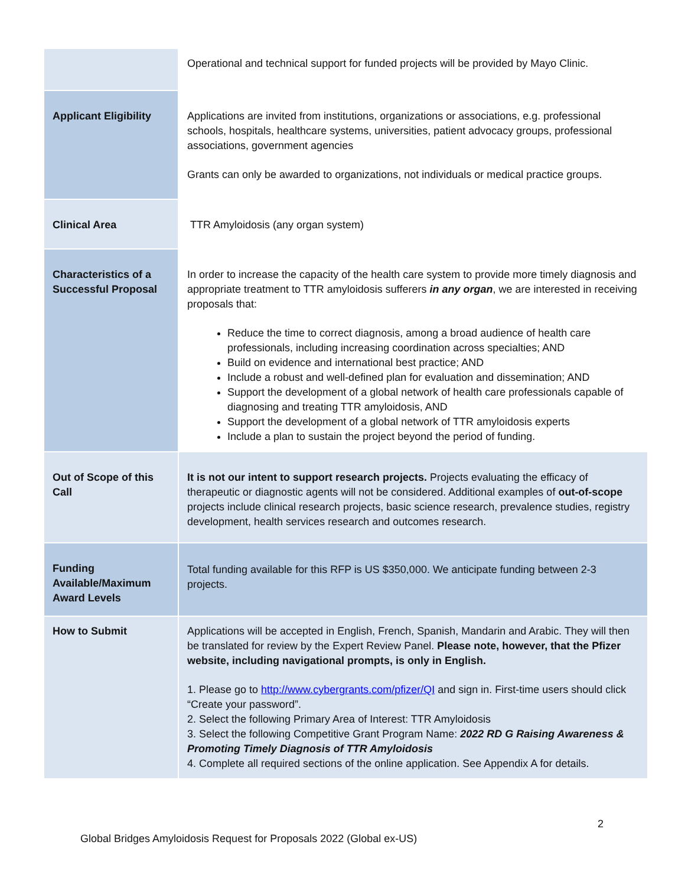| | Operational and technical support for funded projects will be provided by Mayo Clinic. |
| Applicant Eligibility | Applications are invited from institutions, organizations or associations, e.g. professional schools, hospitals, healthcare systems, universities, patient advocacy groups, professional associations, government agencies Grants can only be awarded to organizations, not individuals or medical practice groups. |
| Clinical Area | TTR Amyloidosis (any organ system) |
| Characteristics of a Successful Proposal | In order to increase the capacity of the health care system to provide more timely diagnosis and appropriate treatment to TTR amyloidosis sufferers in any organ , we are interested in receiving proposals that: Reduce the time to correct diagnosis, among a broad audience of health care professionals, including increasing coordination across specialties; AND Build on evidence and international best practice; AND Include a robust and well-defined plan for evaluation and dissemination; AND Support the development of a global network of health care professionals capable of diagnosing and treating TTR amyloidosis, AND Support the development of a global network of TTR amyloidosis experts Include a plan to sustain the project beyond the period of funding. |
| Out of Scope of this Call | It is not our intent to support research projects. Projects evaluating the efficacy of therapeutic or diagnostic agents will not be considered. Additional examples of out-of-scope projects include clinical research projects, basic science research, prevalence studies, registry development, health services research and outcomes research. |
| Funding Available/Maximum Award Levels | Total funding available for this RFP is US $350,000. We anticipate funding between 2-3 projects. |
| How to Submit | Applications will be accepted in English, French, Spanish, Mandarin and Arabic. They will then be translated for review by the Expert Review Panel. Please note, however, that the Pfizer website, including navigational prompts, is only in English. 1. Please go to http://www.cybergrants.com/pfizer/QI and sign in. First-time users should click “Create your password”. 2. Select the following Primary Area of Interest: TTR Amyloidosis 3. Select the following Competitive Grant Program Name: 2022 RD G Raising Awareness & Promoting Timely Diagnosis of TTR Amyloidosis 4. Complete all required sections of the online application. See Appendix A for details. |
2
Global Bridges Amyloidosis Request for Proposals 2022 (Global ex-US)